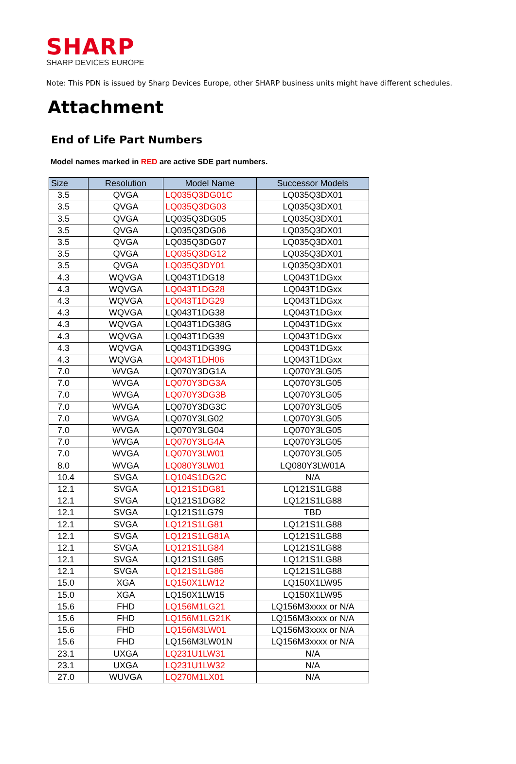SHARP
SHARP DEVICES EUROPE
Note: This PDN is issued by Sharp Devices Europe, other SHARP business units might have different schedules.
Attachment
End of Life Part Numbers
Model names marked in RED are active SDE part numbers.
| Size | Resolution | Model Name | Successor Models |
| --- | --- | --- | --- |
| 3.5 | QVGA | LQ035Q3DG01C | LQ035Q3DX01 |
| 3.5 | QVGA | LQ035Q3DG03 | LQ035Q3DX01 |
| 3.5 | QVGA | LQ035Q3DG05 | LQ035Q3DX01 |
| 3.5 | QVGA | LQ035Q3DG06 | LQ035Q3DX01 |
| 3.5 | QVGA | LQ035Q3DG07 | LQ035Q3DX01 |
| 3.5 | QVGA | LQ035Q3DG12 | LQ035Q3DX01 |
| 3.5 | QVGA | LQ035Q3DY01 | LQ035Q3DX01 |
| 4.3 | WQVGA | LQ043T1DG18 | LQ043T1DGxx |
| 4.3 | WQVGA | LQ043T1DG28 | LQ043T1DGxx |
| 4.3 | WQVGA | LQ043T1DG29 | LQ043T1DGxx |
| 4.3 | WQVGA | LQ043T1DG38 | LQ043T1DGxx |
| 4.3 | WQVGA | LQ043T1DG38G | LQ043T1DGxx |
| 4.3 | WQVGA | LQ043T1DG39 | LQ043T1DGxx |
| 4.3 | WQVGA | LQ043T1DG39G | LQ043T1DGxx |
| 4.3 | WQVGA | LQ043T1DH06 | LQ043T1DGxx |
| 7.0 | WVGA | LQ070Y3DG1A | LQ070Y3LG05 |
| 7.0 | WVGA | LQ070Y3DG3A | LQ070Y3LG05 |
| 7.0 | WVGA | LQ070Y3DG3B | LQ070Y3LG05 |
| 7.0 | WVGA | LQ070Y3DG3C | LQ070Y3LG05 |
| 7.0 | WVGA | LQ070Y3LG02 | LQ070Y3LG05 |
| 7.0 | WVGA | LQ070Y3LG04 | LQ070Y3LG05 |
| 7.0 | WVGA | LQ070Y3LG4A | LQ070Y3LG05 |
| 7.0 | WVGA | LQ070Y3LW01 | LQ070Y3LG05 |
| 8.0 | WVGA | LQ080Y3LW01 | LQ080Y3LW01A |
| 10.4 | SVGA | LQ104S1DG2C | N/A |
| 12.1 | SVGA | LQ121S1DG81 | LQ121S1LG88 |
| 12.1 | SVGA | LQ121S1DG82 | LQ121S1LG88 |
| 12.1 | SVGA | LQ121S1LG79 | TBD |
| 12.1 | SVGA | LQ121S1LG81 | LQ121S1LG88 |
| 12.1 | SVGA | LQ121S1LG81A | LQ121S1LG88 |
| 12.1 | SVGA | LQ121S1LG84 | LQ121S1LG88 |
| 12.1 | SVGA | LQ121S1LG85 | LQ121S1LG88 |
| 12.1 | SVGA | LQ121S1LG86 | LQ121S1LG88 |
| 15.0 | XGA | LQ150X1LW12 | LQ150X1LW95 |
| 15.0 | XGA | LQ150X1LW15 | LQ150X1LW95 |
| 15.6 | FHD | LQ156M1LG21 | LQ156M3xxxx or N/A |
| 15.6 | FHD | LQ156M1LG21K | LQ156M3xxxx or N/A |
| 15.6 | FHD | LQ156M3LW01 | LQ156M3xxxx or N/A |
| 15.6 | FHD | LQ156M3LW01N | LQ156M3xxxx or N/A |
| 23.1 | UXGA | LQ231U1LW31 | N/A |
| 23.1 | UXGA | LQ231U1LW32 | N/A |
| 27.0 | WUVGA | LQ270M1LX01 | N/A |